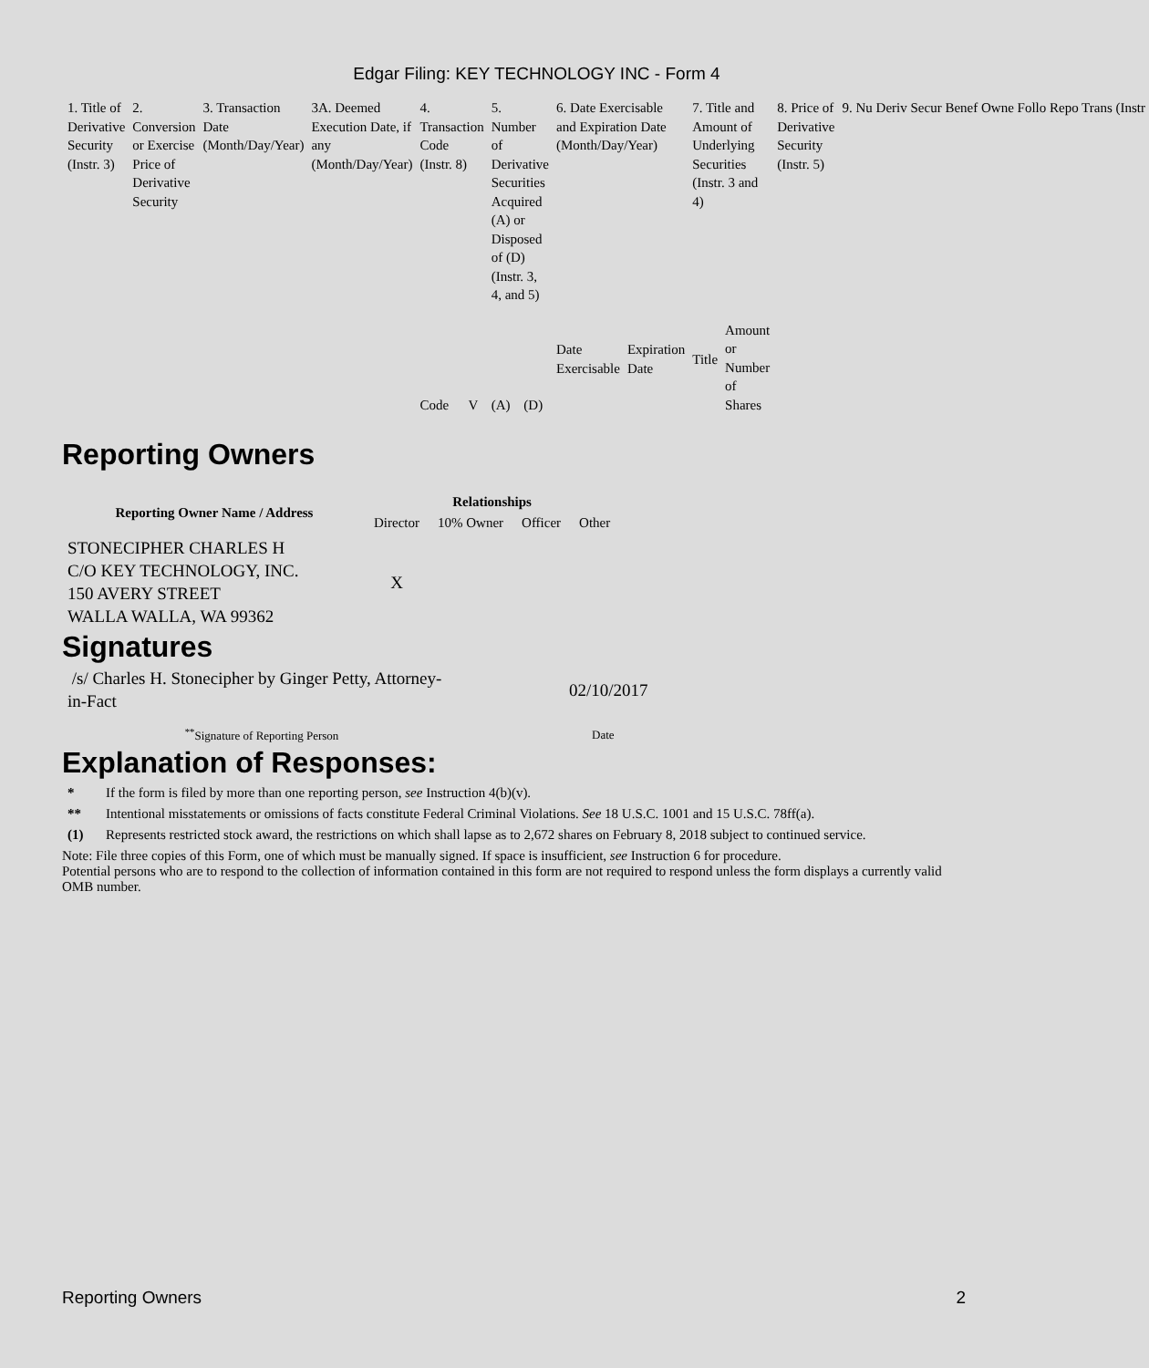Edgar Filing: KEY TECHNOLOGY INC - Form 4
| 1. Title of Derivative Security (Instr. 3) | 2. Conversion or Exercise Price of Derivative Security | 3. Transaction Date (Month/Day/Year) | 3A. Deemed Execution Date, if any (Month/Day/Year) | 4. Transaction Code (Instr. 8) | | 5. Number of Derivative Securities Acquired (A) or Disposed of (D) (Instr. 3, 4, and 5) | | 6. Date Exercisable and Expiration Date (Month/Day/Year) | | 7. Title and Amount of Underlying Securities (Instr. 3 and 4) | | 8. Price of Derivative Security (Instr. 5) | 9. Nu Deriv Secur Benef Owne Follo Repo Trans (Instr |
| | | | | Code | V | (A) | (D) | Date Exercisable | Expiration Date | Title | Amount or Number of Shares | | |
Reporting Owners
| Reporting Owner Name / Address | Relationships | | | |
| --- | --- | --- | --- | --- |
| | Director | 10% Owner | Officer | Other |
| STONECIPHER CHARLES H C/O KEY TECHNOLOGY, INC. 150 AVERY STREET WALLA WALLA, WA 99362 | X | | | |
Signatures
| /s/ Charles H. Stonecipher by Ginger Petty, Attorney-in-Fact | 02/10/2017 |
| <sup>**</sup> Signature of Reporting Person | Date |
Explanation of Responses:
* If the form is filed by more than one reporting person, see Instruction 4(b)(v).
** Intentional misstatements or omissions of facts constitute Federal Criminal Violations. See 18 U.S.C. 1001 and 15 U.S.C. 78ff(a).
(1) Represents restricted stock award, the restrictions on which shall lapse as to 2,672 shares on February 8, 2018 subject to continued service.
Note: File three copies of this Form, one of which must be manually signed. If space is insufficient, see Instruction 6 for procedure.
Potential persons who are to respond to the collection of information contained in this form are not required to respond unless the form displays a currently valid OMB number.
Reporting Owners 2